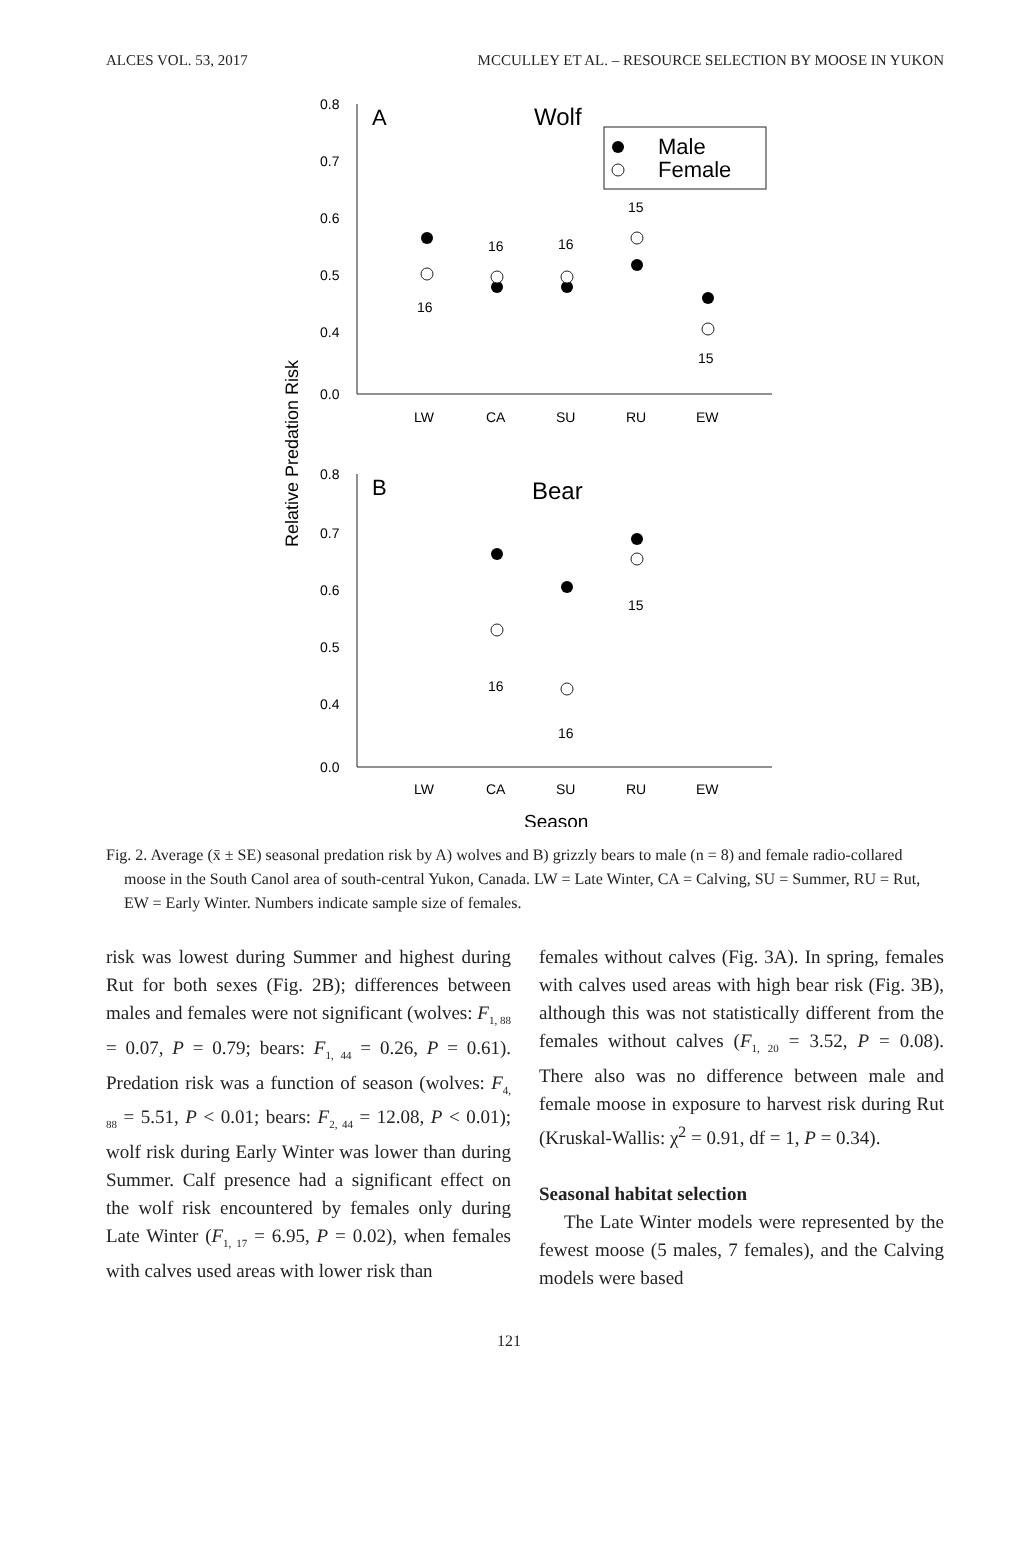ALCES VOL. 53, 2017 MCCULLEY ET AL. – RESOURCE SELECTION BY MOOSE IN YUKON
0.8
0.7
0.6
0.5
0.4
0.0
A
Wolf
Male
Female
LW
CA
SU
RU
EW
16
16
16
15
15
Relative Predation Risk
0.8
0.7
0.6
0.5
0.4
0.0
B
Bear
LW
CA
SU
RU
EW
16
16
15
Season
Fig. 2. Average (x̄ ± SE) seasonal predation risk by A) wolves and B) grizzly bears to male (n = 8) and female radio-collared moose in the South Canol area of south-central Yukon, Canada. LW = Late Winter, CA = Calving, SU = Summer, RU = Rut, EW = Early Winter. Numbers indicate sample size of females.
risk was lowest during Summer and highest during Rut for both sexes (Fig. 2B); differences between males and females were not significant (wolves: F<sub>1, 88</sub> = 0.07, P = 0.79; bears: F<sub>1, 44</sub> = 0.26, P = 0.61). Predation risk was a function of season (wolves: F<sub>4, 88</sub> = 5.51, P < 0.01; bears: F<sub>2, 44</sub> = 12.08, P < 0.01); wolf risk during Early Winter was lower than during Summer. Calf presence had a significant effect on the wolf risk encountered by females only during Late Winter (F<sub>1, 17</sub> = 6.95, P = 0.02), when females with calves used areas with lower risk than
females without calves (Fig. 3A). In spring, females with calves used areas with high bear risk (Fig. 3B), although this was not statistically different from the females without calves (F<sub>1, 20</sub> = 3.52, P = 0.08). There also was no difference between male and female moose in exposure to harvest risk during Rut (Kruskal-Wallis: χ<sup>2</sup> = 0.91, df = 1, P = 0.34).
Seasonal habitat selection
The Late Winter models were represented by the fewest moose (5 males, 7 females), and the Calving models were based
121